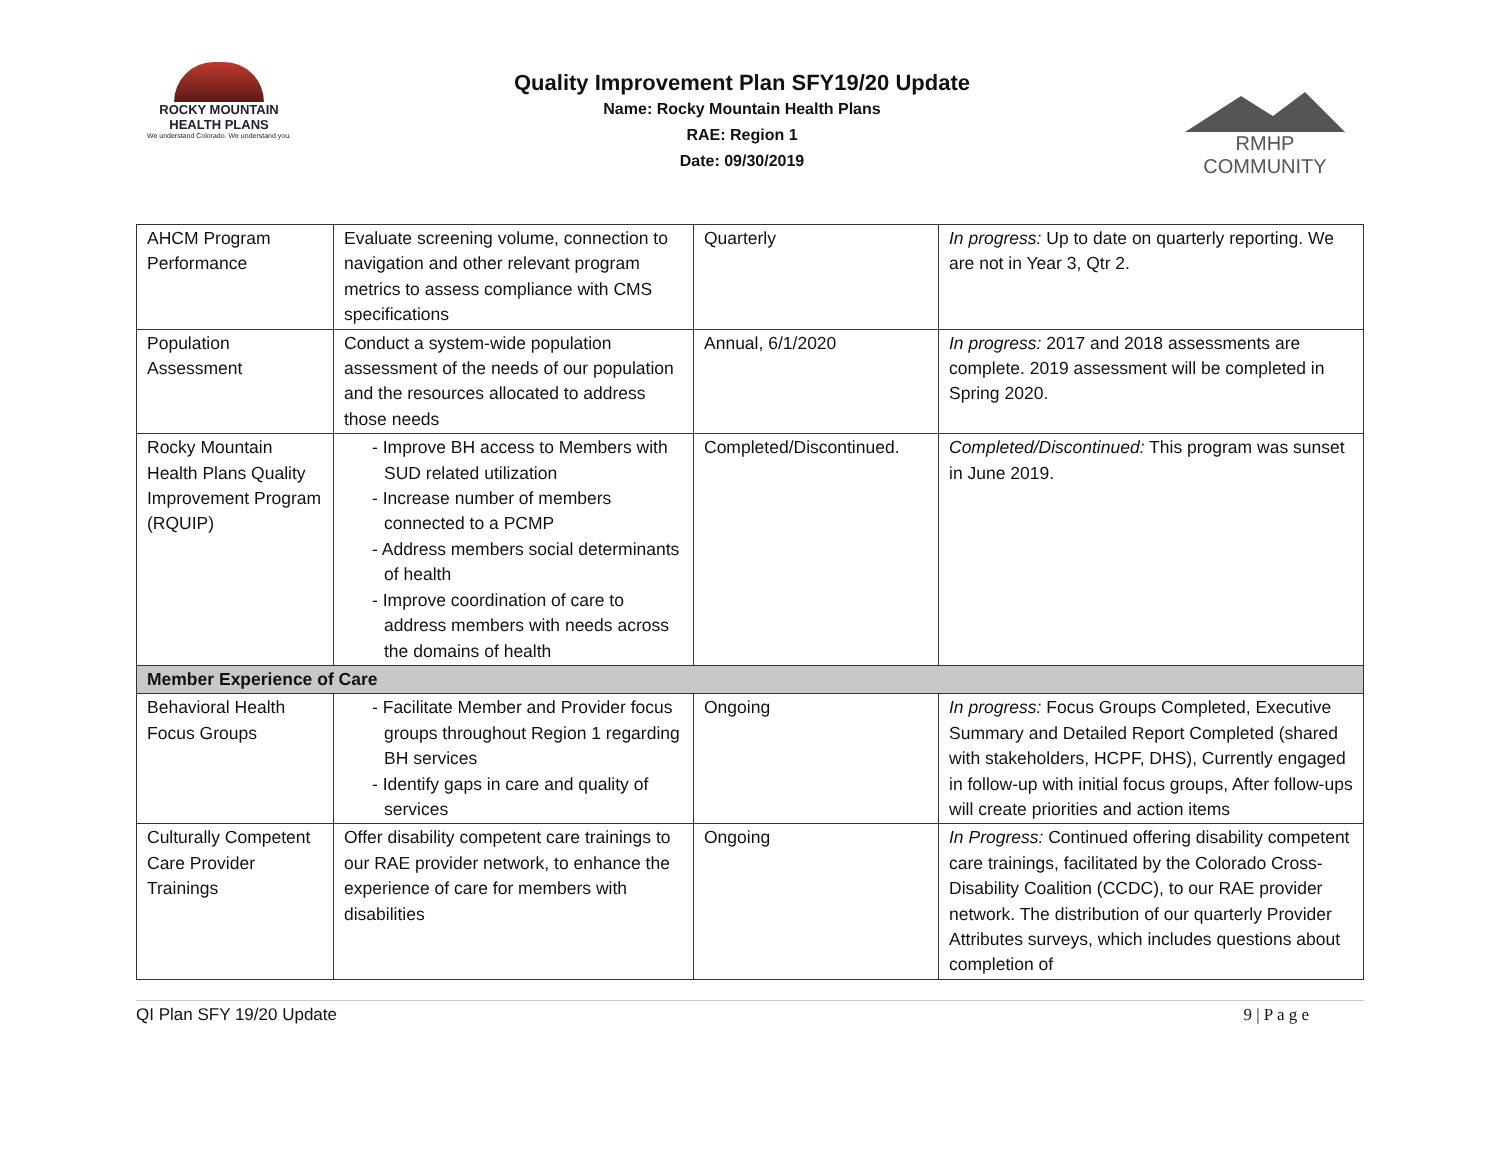ROCKY MOUNTAIN
HEALTH PLANS
We understand Colorado. We understand you.
Quality Improvement Plan SFY19/20 Update
Name: Rocky Mountain Health Plans
RAE: Region 1
Date: 09/30/2019
RMHP COMMUNITY
| AHCM Program Performance | Evaluate screening volume, connection to navigation and other relevant program metrics to assess compliance with CMS specifications | Quarterly | In progress: Up to date on quarterly reporting. We are not in Year 3, Qtr 2. |
| Population Assessment | Conduct a system-wide population assessment of the needs of our population and the resources allocated to address those needs | Annual, 6/1/2020 | In progress: 2017 and 2018 assessments are complete. 2019 assessment will be completed in Spring 2020. |
| Rocky Mountain Health Plans Quality Improvement Program (RQUIP) | - Improve BH access to Members with SUD related utilization - Increase number of members connected to a PCMP - Address members social determinants of health - Improve coordination of care to address members with needs across the domains of health | Completed/Discontinued. | Completed/Discontinued: This program was sunset in June 2019. |
| Member Experience of Care | | | |
| Behavioral Health Focus Groups | - Facilitate Member and Provider focus groups throughout Region 1 regarding BH services - Identify gaps in care and quality of services | Ongoing | In progress: Focus Groups Completed, Executive Summary and Detailed Report Completed (shared with stakeholders, HCPF, DHS), Currently engaged in follow-up with initial focus groups, After follow-ups will create priorities and action items |
| Culturally Competent Care Provider Trainings | Offer disability competent care trainings to our RAE provider network, to enhance the experience of care for members with disabilities | Ongoing | In Progress: Continued offering disability competent care trainings, facilitated by the Colorado Cross- Disability Coalition (CCDC), to our RAE provider network. The distribution of our quarterly Provider Attributes surveys, which includes questions about completion of |
QI Plan SFY 19/20 Update 9 | P a g e